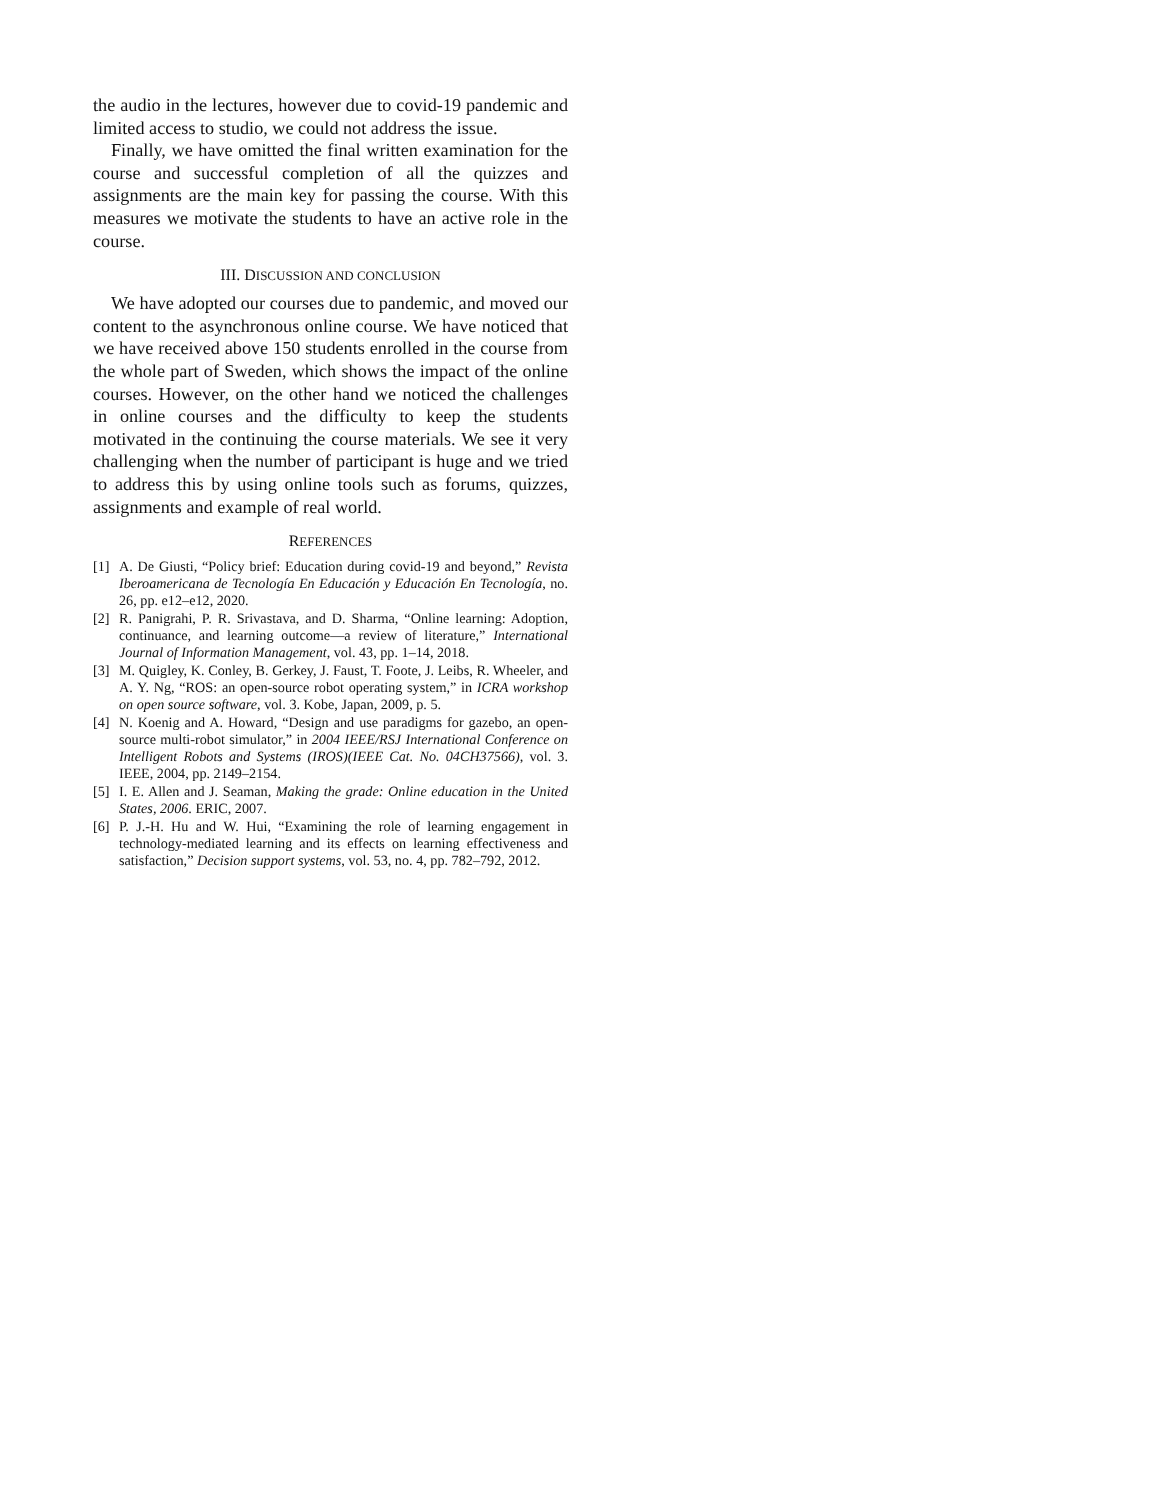the audio in the lectures, however due to covid-19 pandemic and limited access to studio, we could not address the issue.
Finally, we have omitted the final written examination for the course and successful completion of all the quizzes and assignments are the main key for passing the course. With this measures we motivate the students to have an active role in the course.
III. DISCUSSION AND CONCLUSION
We have adopted our courses due to pandemic, and moved our content to the asynchronous online course. We have noticed that we have received above 150 students enrolled in the course from the whole part of Sweden, which shows the impact of the online courses. However, on the other hand we noticed the challenges in online courses and the difficulty to keep the students motivated in the continuing the course materials. We see it very challenging when the number of participant is huge and we tried to address this by using online tools such as forums, quizzes, assignments and example of real world.
REFERENCES
[1] A. De Giusti, “Policy brief: Education during covid-19 and beyond,” Revista Iberoamericana de Tecnología En Educación y Educación En Tecnología, no. 26, pp. e12–e12, 2020.
[2] R. Panigrahi, P. R. Srivastava, and D. Sharma, “Online learning: Adoption, continuance, and learning outcome—a review of literature,” International Journal of Information Management, vol. 43, pp. 1–14, 2018.
[3] M. Quigley, K. Conley, B. Gerkey, J. Faust, T. Foote, J. Leibs, R. Wheeler, and A. Y. Ng, “ROS: an open-source robot operating system,” in ICRA workshop on open source software, vol. 3. Kobe, Japan, 2009, p. 5.
[4] N. Koenig and A. Howard, “Design and use paradigms for gazebo, an open-source multi-robot simulator,” in 2004 IEEE/RSJ International Conference on Intelligent Robots and Systems (IROS)(IEEE Cat. No. 04CH37566), vol. 3. IEEE, 2004, pp. 2149–2154.
[5] I. E. Allen and J. Seaman, Making the grade: Online education in the United States, 2006. ERIC, 2007.
[6] P. J.-H. Hu and W. Hui, “Examining the role of learning engagement in technology-mediated learning and its effects on learning effectiveness and satisfaction,” Decision support systems, vol. 53, no. 4, pp. 782–792, 2012.